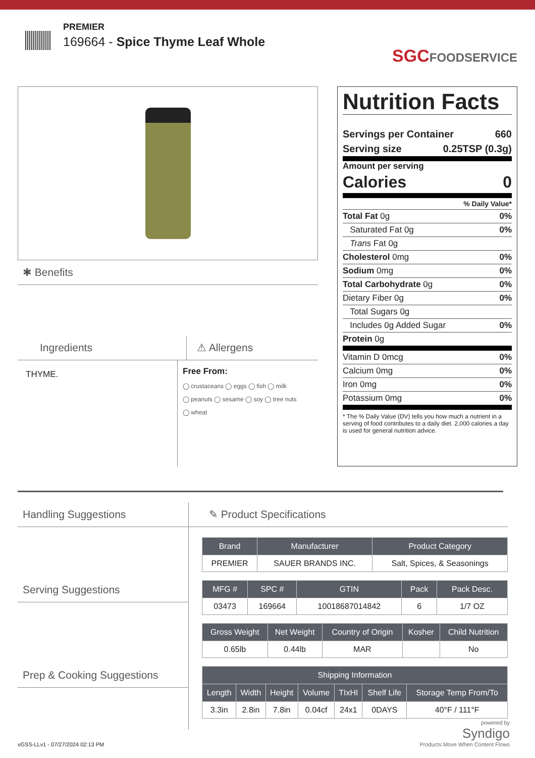PREMIER
169664 - Spice Thyme Leaf Whole
SGCFOODSERVICE
✱ Benefits
Ingredients ⚠ Allergens
THYME.
Free From:
◯ crustaceans ◯ eggs ◯ fish ◯ milk
◯ peanuts ◯ sesame ◯ soy ◯ tree nuts
◯ wheat
Nutrition Facts
Servings per Container 660
Serving size 0.25TSP (0.3g)
Amount per serving
Calories 0
% Daily Value*
Total Fat 0g 0%
Saturated Fat 0g 0%
Trans Fat 0g
Cholesterol 0mg 0%
Sodium 0mg 0%
Total Carbohydrate 0g 0%
Dietary Fiber 0g 0%
Total Sugars 0g
Includes 0g Added Sugar 0%
Protein 0g
Vitamin D 0mcg 0%
Calcium 0mg 0%
Iron 0mg 0%
Potassium 0mg 0%
* The % Daily Value (DV) tells you how much a nutrient in a serving of food contributes to a daily diet. 2,000 calories a day is used for general nutrition advice.
Handling Suggestions
Serving Suggestions
Prep & Cooking Suggestions
✎ Product Specifications
| Brand | Manufacturer | Product Category |
| --- | --- | --- |
| PREMIER | SAUER BRANDS INC. | Salt, Spices, & Seasonings |
| MFG # | SPC # | GTIN | Pack | Pack Desc. |
| --- | --- | --- | --- | --- |
| 03473 | 169664 | 10018687014842 | 6 | 1/7 OZ |
| Gross Weight | Net Weight | Country of Origin | Kosher | Child Nutrition |
| --- | --- | --- | --- | --- |
| 0.65lb | 0.44lb | MAR | | No |
| Shipping Information | | | | | | |
| --- | --- | --- | --- | --- | --- | --- |
| Length | Width | Height | Volume | TIxHI | Shelf Life | Storage Temp From/To |
| 3.3in | 2.8in | 7.8in | 0.04cf | 24x1 | 0DAYS | 40°F / 111°F |
vGSS-LLv1 - 07/27/2024 02:13 PM powered by
Syndigo
Products Move When Content Flows